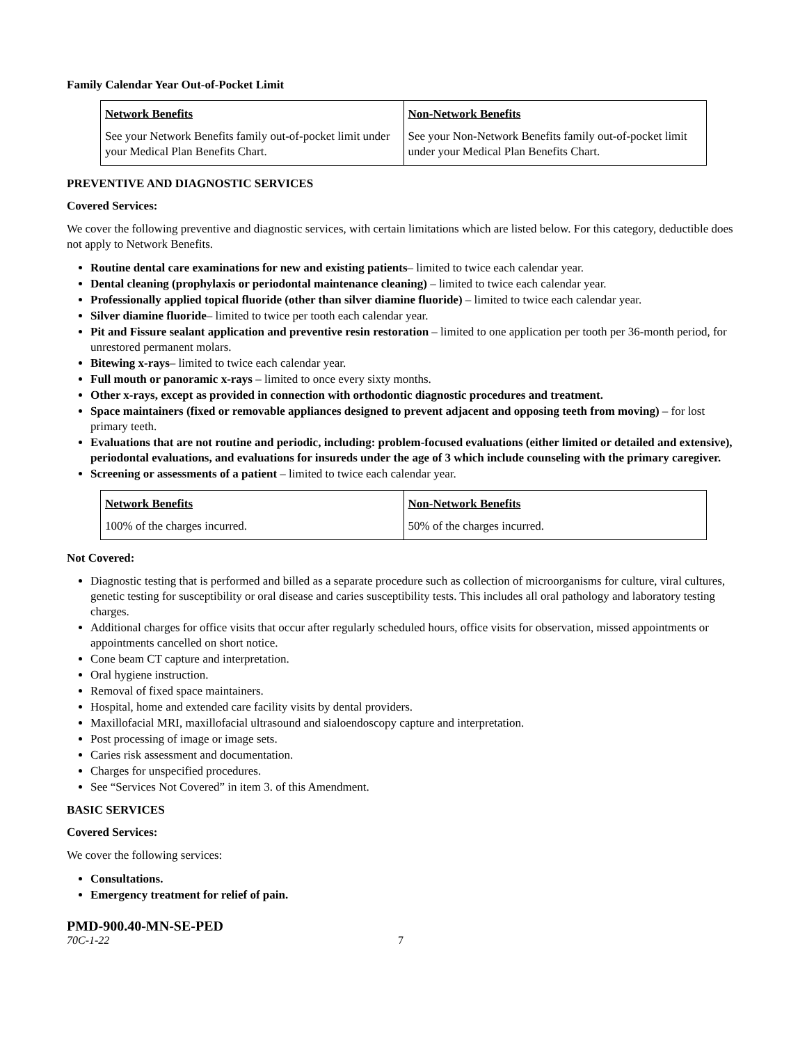Family Calendar Year Out-of-Pocket Limit
| Network Benefits | Non-Network Benefits |
| --- | --- |
| See your Network Benefits family out-of-pocket limit under your Medical Plan Benefits Chart. | See your Non-Network Benefits family out-of-pocket limit under your Medical Plan Benefits Chart. |
PREVENTIVE AND DIAGNOSTIC SERVICES
Covered Services:
We cover the following preventive and diagnostic services, with certain limitations which are listed below. For this category, deductible does not apply to Network Benefits.
Routine dental care examinations for new and existing patients– limited to twice each calendar year.
Dental cleaning (prophylaxis or periodontal maintenance cleaning) – limited to twice each calendar year.
Professionally applied topical fluoride (other than silver diamine fluoride) – limited to twice each calendar year.
Silver diamine fluoride– limited to twice per tooth each calendar year.
Pit and Fissure sealant application and preventive resin restoration – limited to one application per tooth per 36-month period, for unrestored permanent molars.
Bitewing x-rays– limited to twice each calendar year.
Full mouth or panoramic x-rays – limited to once every sixty months.
Other x-rays, except as provided in connection with orthodontic diagnostic procedures and treatment.
Space maintainers (fixed or removable appliances designed to prevent adjacent and opposing teeth from moving) – for lost primary teeth.
Evaluations that are not routine and periodic, including: problem-focused evaluations (either limited or detailed and extensive), periodontal evaluations, and evaluations for insureds under the age of 3 which include counseling with the primary caregiver.
Screening or assessments of a patient – limited to twice each calendar year.
| Network Benefits | Non-Network Benefits |
| --- | --- |
| 100% of the charges incurred. | 50% of the charges incurred. |
Not Covered:
Diagnostic testing that is performed and billed as a separate procedure such as collection of microorganisms for culture, viral cultures, genetic testing for susceptibility or oral disease and caries susceptibility tests. This includes all oral pathology and laboratory testing charges.
Additional charges for office visits that occur after regularly scheduled hours, office visits for observation, missed appointments or appointments cancelled on short notice.
Cone beam CT capture and interpretation.
Oral hygiene instruction.
Removal of fixed space maintainers.
Hospital, home and extended care facility visits by dental providers.
Maxillofacial MRI, maxillofacial ultrasound and sialoendoscopy capture and interpretation.
Post processing of image or image sets.
Caries risk assessment and documentation.
Charges for unspecified procedures.
See “Services Not Covered” in item 3. of this Amendment.
BASIC SERVICES
Covered Services:
We cover the following services:
Consultations.
Emergency treatment for relief of pain.
PMD-900.40-MN-SE-PED
70C-1-22 7